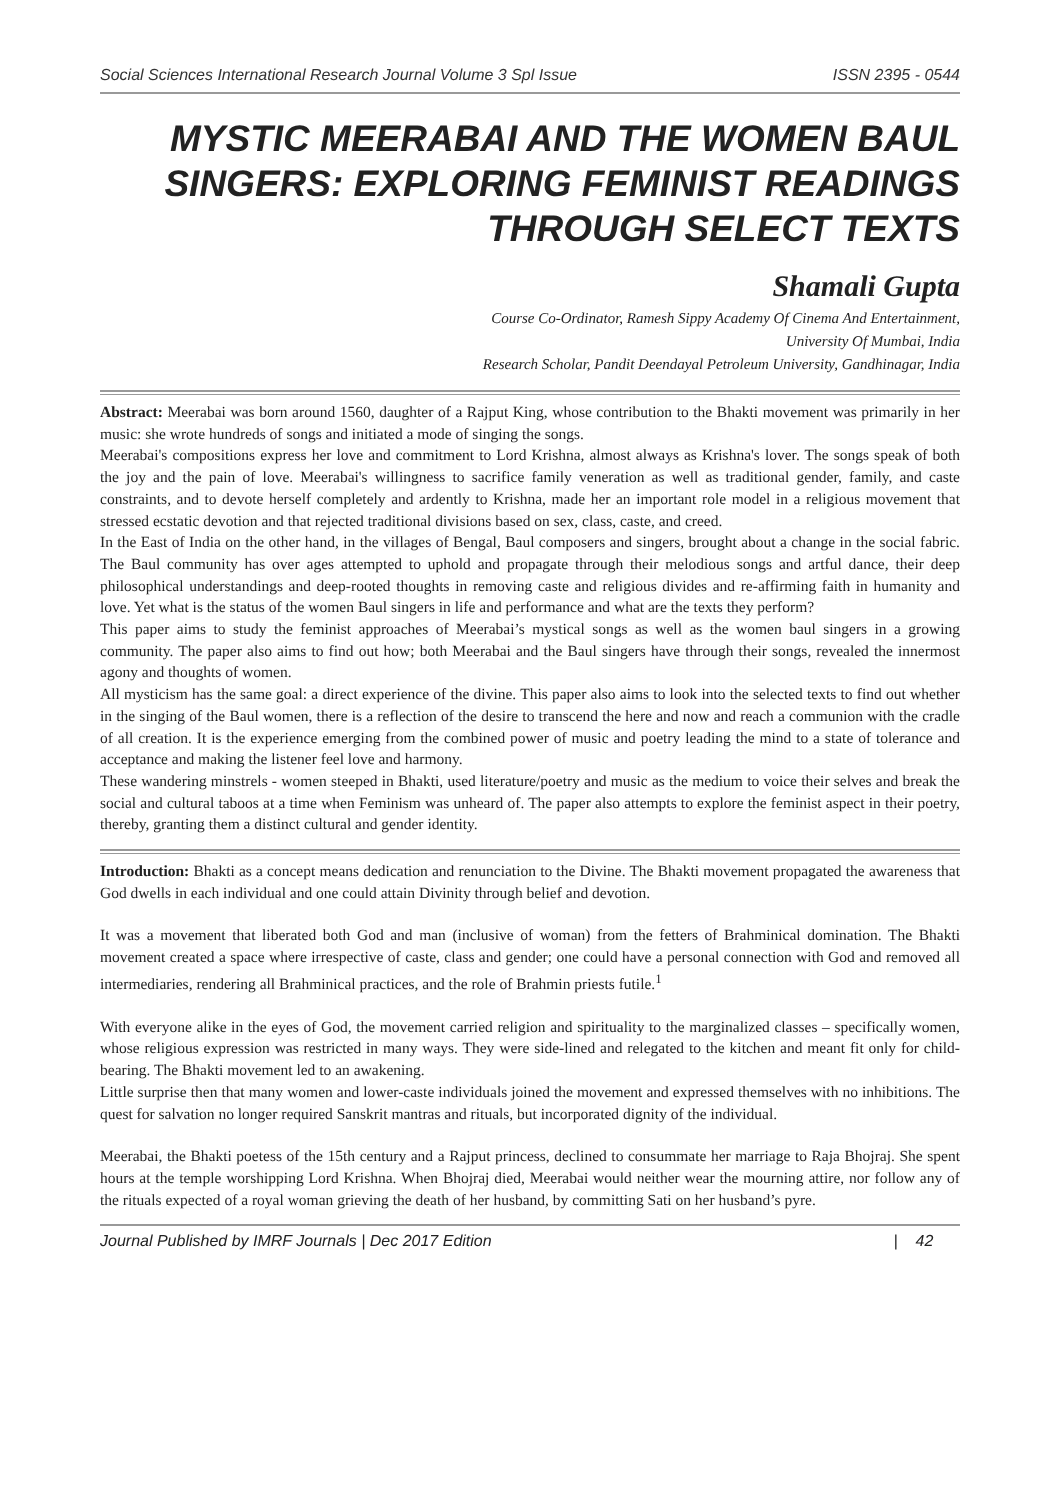Social Sciences International Research Journal Volume 3 Spl Issue ISSN 2395 - 0544
MYSTIC MEERABAI AND THE WOMEN BAUL SINGERS: EXPLORING FEMINIST READINGS THROUGH SELECT TEXTS
Shamali Gupta
Course Co-Ordinator, Ramesh Sippy Academy Of Cinema And Entertainment,
University Of Mumbai, India
Research Scholar, Pandit Deendayal Petroleum University, Gandhinagar, India
Abstract: Meerabai was born around 1560, daughter of a Rajput King, whose contribution to the Bhakti movement was primarily in her music: she wrote hundreds of songs and initiated a mode of singing the songs.
Meerabai's compositions express her love and commitment to Lord Krishna, almost always as Krishna's lover. The songs speak of both the joy and the pain of love. Meerabai's willingness to sacrifice family veneration as well as traditional gender, family, and caste constraints, and to devote herself completely and ardently to Krishna, made her an important role model in a religious movement that stressed ecstatic devotion and that rejected traditional divisions based on sex, class, caste, and creed.
In the East of India on the other hand, in the villages of Bengal, Baul composers and singers, brought about a change in the social fabric. The Baul community has over ages attempted to uphold and propagate through their melodious songs and artful dance, their deep philosophical understandings and deep-rooted thoughts in removing caste and religious divides and re-affirming faith in humanity and love. Yet what is the status of the women Baul singers in life and performance and what are the texts they perform?
This paper aims to study the feminist approaches of Meerabai’s mystical songs as well as the women baul singers in a growing community. The paper also aims to find out how; both Meerabai and the Baul singers have through their songs, revealed the innermost agony and thoughts of women.
All mysticism has the same goal: a direct experience of the divine. This paper also aims to look into the selected texts to find out whether in the singing of the Baul women, there is a reflection of the desire to transcend the here and now and reach a communion with the cradle of all creation. It is the experience emerging from the combined power of music and poetry leading the mind to a state of tolerance and acceptance and making the listener feel love and harmony.
These wandering minstrels - women steeped in Bhakti, used literature/poetry and music as the medium to voice their selves and break the social and cultural taboos at a time when Feminism was unheard of. The paper also attempts to explore the feminist aspect in their poetry, thereby, granting them a distinct cultural and gender identity.
Introduction: Bhakti as a concept means dedication and renunciation to the Divine. The Bhakti movement propagated the awareness that God dwells in each individual and one could attain Divinity through belief and devotion.
It was a movement that liberated both God and man (inclusive of woman) from the fetters of Brahminical domination. The Bhakti movement created a space where irrespective of caste, class and gender; one could have a personal connection with God and removed all intermediaries, rendering all Brahminical practices, and the role of Brahmin priests futile.<sup>1</sup>
With everyone alike in the eyes of God, the movement carried religion and spirituality to the marginalized classes – specifically women, whose religious expression was restricted in many ways. They were side-lined and relegated to the kitchen and meant fit only for child-bearing. The Bhakti movement led to an awakening.
Little surprise then that many women and lower-caste individuals joined the movement and expressed themselves with no inhibitions. The quest for salvation no longer required Sanskrit mantras and rituals, but incorporated dignity of the individual.
Meerabai, the Bhakti poetess of the 15th century and a Rajput princess, declined to consummate her marriage to Raja Bhojraj. She spent hours at the temple worshipping Lord Krishna. When Bhojraj died, Meerabai would neither wear the mourning attire, nor follow any of the rituals expected of a royal woman grieving the death of her husband, by committing Sati on her husband’s pyre.
Journal Published by IMRF Journals | Dec 2017 Edition | 42